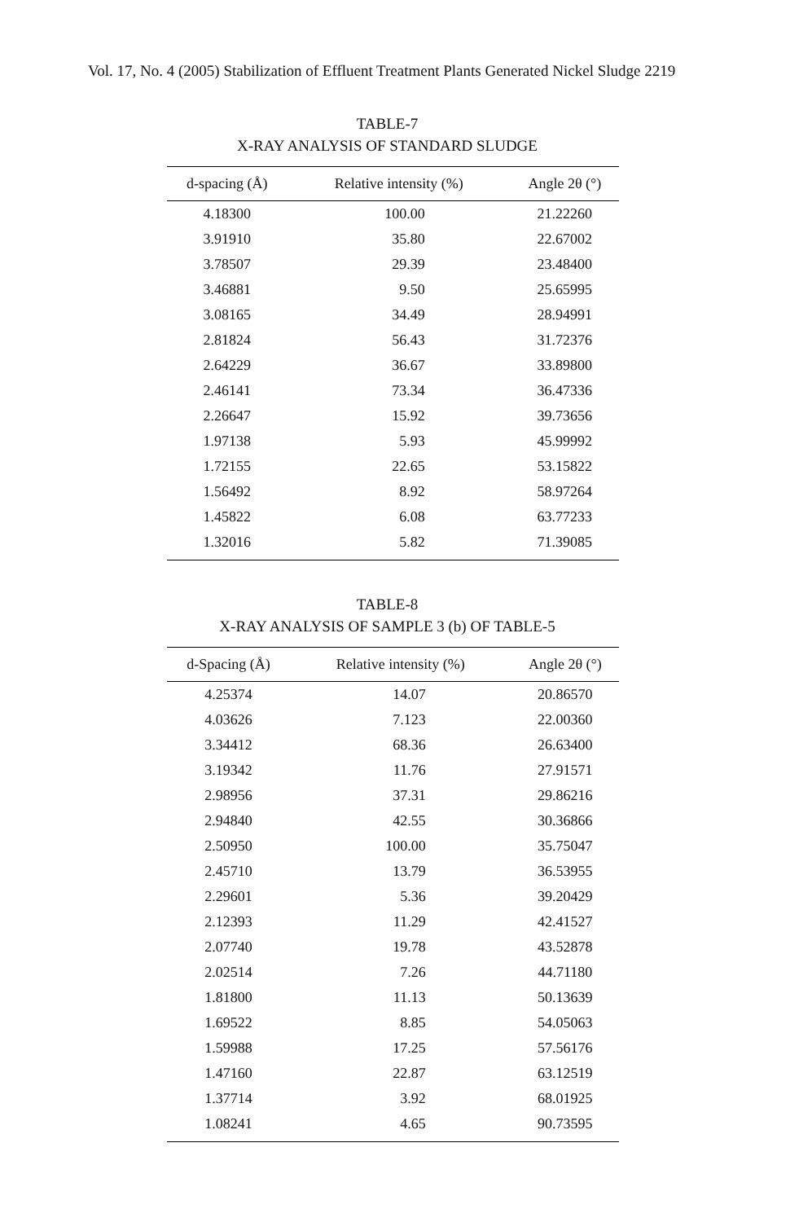Vol. 17, No. 4 (2005) Stabilization of Effluent Treatment Plants Generated Nickel Sludge 2219
TABLE-7
X-RAY ANALYSIS OF STANDARD SLUDGE
| d-spacing (Å) | Relative intensity (%) | Angle 2θ (°) |
| --- | --- | --- |
| 4.18300 | 100.00 | 21.22260 |
| 3.91910 | 35.80 | 22.67002 |
| 3.78507 | 29.39 | 23.48400 |
| 3.46881 | 9.50 | 25.65995 |
| 3.08165 | 34.49 | 28.94991 |
| 2.81824 | 56.43 | 31.72376 |
| 2.64229 | 36.67 | 33.89800 |
| 2.46141 | 73.34 | 36.47336 |
| 2.26647 | 15.92 | 39.73656 |
| 1.97138 | 5.93 | 45.99992 |
| 1.72155 | 22.65 | 53.15822 |
| 1.56492 | 8.92 | 58.97264 |
| 1.45822 | 6.08 | 63.77233 |
| 1.32016 | 5.82 | 71.39085 |
TABLE-8
X-RAY ANALYSIS OF SAMPLE 3 (b) OF TABLE-5
| d-Spacing (Å) | Relative intensity (%) | Angle 2θ (°) |
| --- | --- | --- |
| 4.25374 | 14.07 | 20.86570 |
| 4.03626 | 7.123 | 22.00360 |
| 3.34412 | 68.36 | 26.63400 |
| 3.19342 | 11.76 | 27.91571 |
| 2.98956 | 37.31 | 29.86216 |
| 2.94840 | 42.55 | 30.36866 |
| 2.50950 | 100.00 | 35.75047 |
| 2.45710 | 13.79 | 36.53955 |
| 2.29601 | 5.36 | 39.20429 |
| 2.12393 | 11.29 | 42.41527 |
| 2.07740 | 19.78 | 43.52878 |
| 2.02514 | 7.26 | 44.71180 |
| 1.81800 | 11.13 | 50.13639 |
| 1.69522 | 8.85 | 54.05063 |
| 1.59988 | 17.25 | 57.56176 |
| 1.47160 | 22.87 | 63.12519 |
| 1.37714 | 3.92 | 68.01925 |
| 1.08241 | 4.65 | 90.73595 |